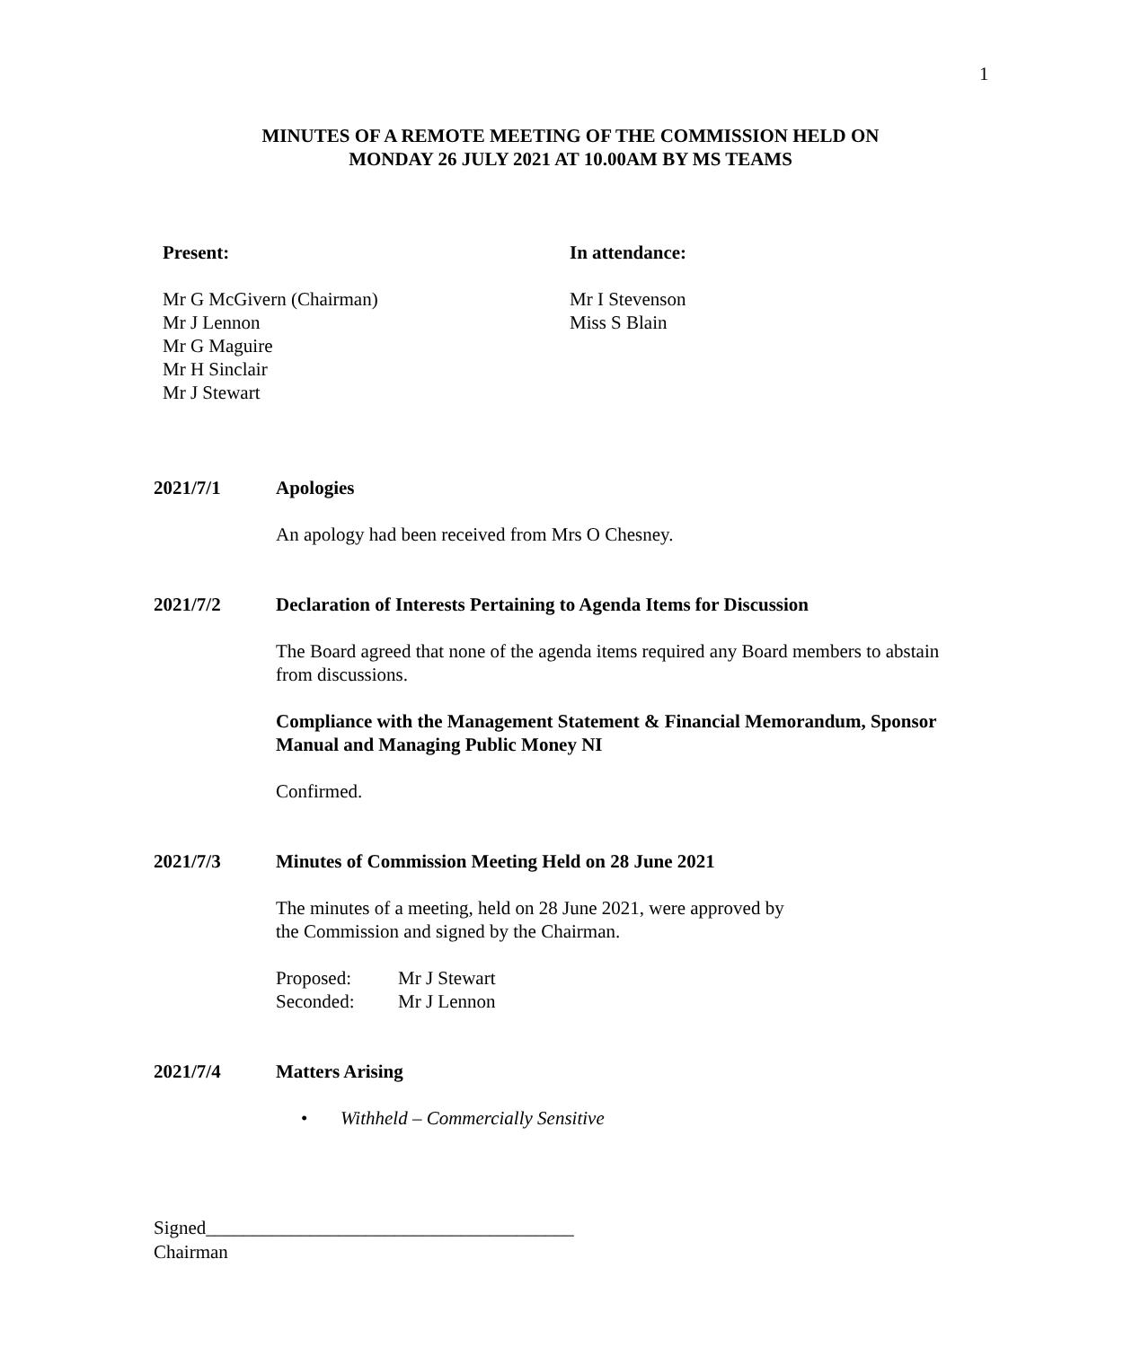1
MINUTES OF A REMOTE MEETING OF THE COMMISSION HELD ON
MONDAY 26 JULY 2021 AT 10.00AM BY MS TEAMS
Present:
Mr G McGivern (Chairman)
Mr J Lennon
Mr G Maguire
Mr H Sinclair
Mr J Stewart
In attendance:
Mr I Stevenson
Miss S Blain
2021/7/1 Apologies
An apology had been received from Mrs O Chesney.
2021/7/2 Declaration of Interests Pertaining to Agenda Items for Discussion
The Board agreed that none of the agenda items required any Board members to abstain from discussions.
Compliance with the Management Statement & Financial Memorandum, Sponsor Manual and Managing Public Money NI
Confirmed.
2021/7/3 Minutes of Commission Meeting Held on 28 June 2021
The minutes of a meeting, held on 28 June 2021, were approved by
the Commission and signed by the Chairman.
Proposed: Mr J Stewart
Seconded: Mr J Lennon
2021/7/4 Matters Arising
• Withheld – Commercially Sensitive
Signed_______________________________________
Chairman